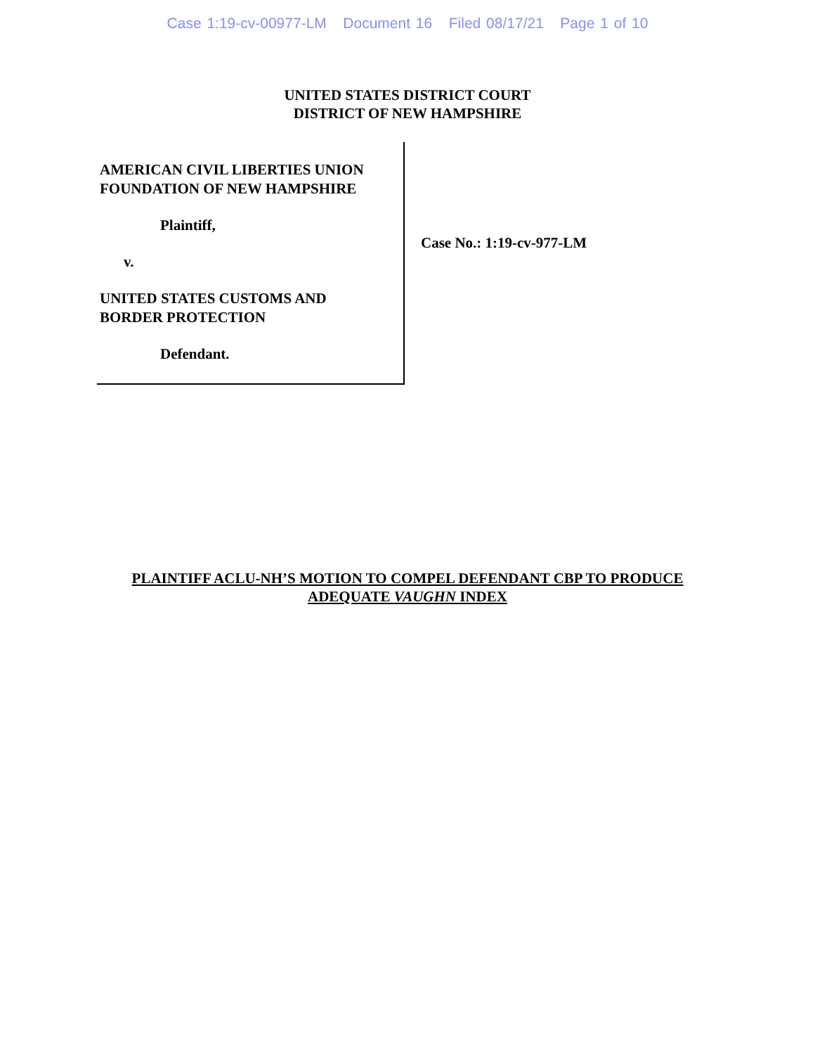Case 1:19-cv-00977-LM Document 16 Filed 08/17/21 Page 1 of 10
UNITED STATES DISTRICT COURT
DISTRICT OF NEW HAMPSHIRE
AMERICAN CIVIL LIBERTIES UNION
FOUNDATION OF NEW HAMPSHIRE
Plaintiff,
v.
UNITED STATES CUSTOMS AND
BORDER PROTECTION
Defendant.
Case No.: 1:19-cv-977-LM
PLAINTIFF ACLU-NH’S MOTION TO COMPEL DEFENDANT CBP TO PRODUCE
ADEQUATE VAUGHN INDEX